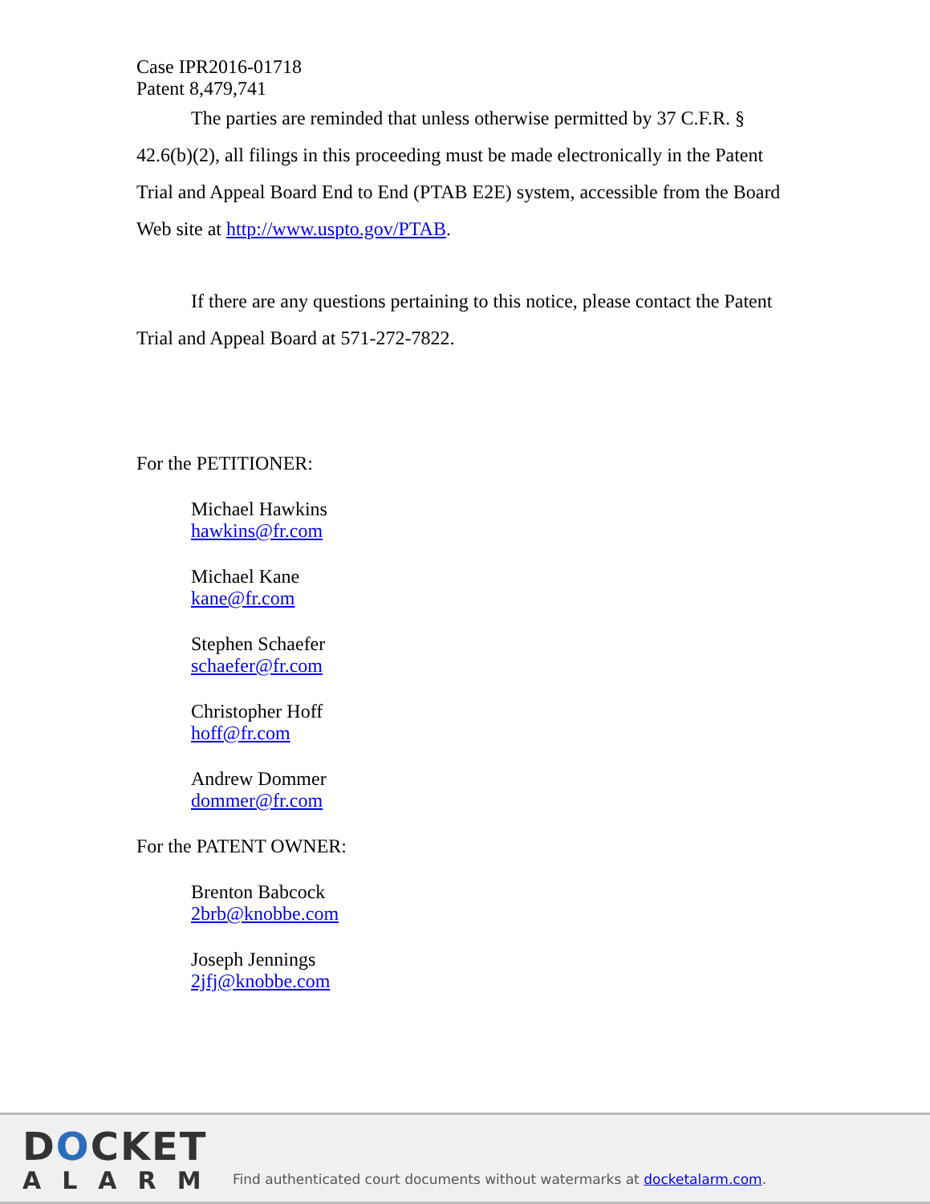Case IPR2016-01718
Patent 8,479,741
The parties are reminded that unless otherwise permitted by 37 C.F.R. § 42.6(b)(2), all filings in this proceeding must be made electronically in the Patent Trial and Appeal Board End to End (PTAB E2E) system, accessible from the Board Web site at http://www.uspto.gov/PTAB.
If there are any questions pertaining to this notice, please contact the Patent Trial and Appeal Board at 571-272-7822.
For the PETITIONER:
Michael Hawkins
hawkins@fr.com
Michael Kane
kane@fr.com
Stephen Schaefer
schaefer@fr.com
Christopher Hoff
hoff@fr.com
Andrew Dommer
dommer@fr.com
For the PATENT OWNER:
Brenton Babcock
2brb@knobbe.com
Joseph Jennings
2jfj@knobbe.com
DOCKET
ALARM
Find authenticated court documents without watermarks at docketalarm.com.